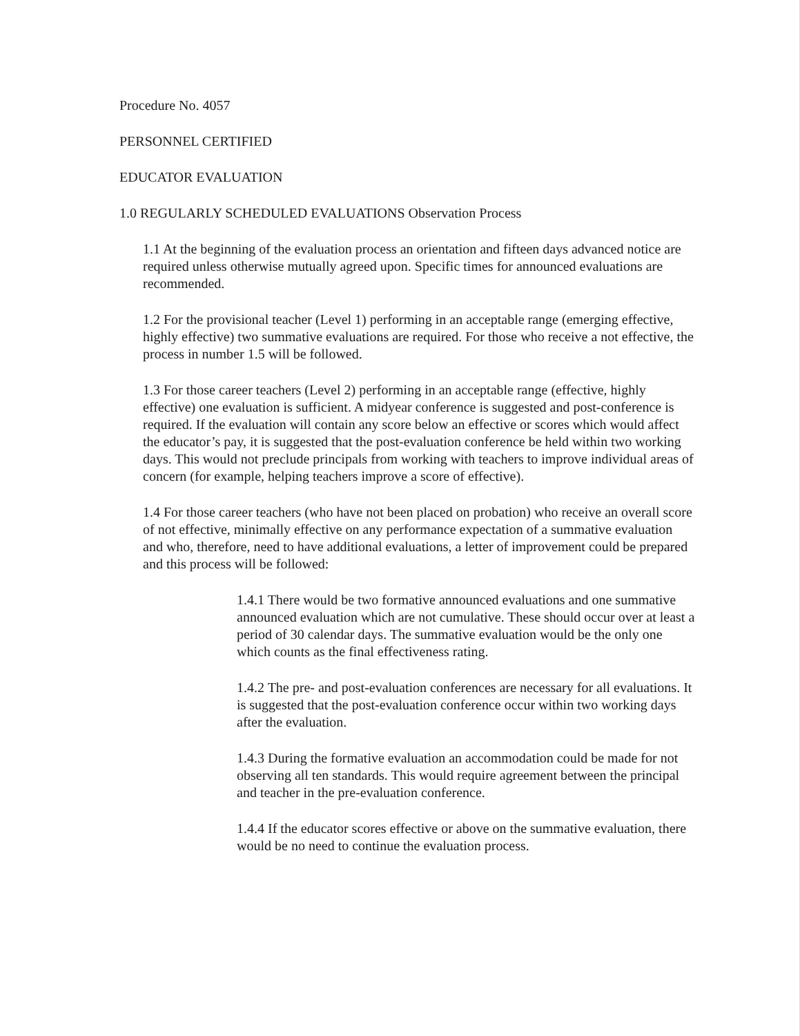Procedure No. 4057
PERSONNEL CERTIFIED
EDUCATOR EVALUATION
1.0 REGULARLY SCHEDULED EVALUATIONS Observation Process
1.1 At the beginning of the evaluation process an orientation and fifteen days advanced notice are required unless otherwise mutually agreed upon. Specific times for announced evaluations are recommended.
1.2 For the provisional teacher (Level 1) performing in an acceptable range (emerging effective, highly effective) two summative evaluations are required. For those who receive a not effective, the process in number 1.5 will be followed.
1.3 For those career teachers (Level 2) performing in an acceptable range (effective, highly effective) one evaluation is sufficient. A midyear conference is suggested and post-conference is required. If the evaluation will contain any score below an effective or scores which would affect the educator’s pay, it is suggested that the post-evaluation conference be held within two working days. This would not preclude principals from working with teachers to improve individual areas of concern (for example, helping teachers improve a score of effective).
1.4 For those career teachers (who have not been placed on probation) who receive an overall score of not effective, minimally effective on any performance expectation of a summative evaluation and who, therefore, need to have additional evaluations, a letter of improvement could be prepared and this process will be followed:
1.4.1 There would be two formative announced evaluations and one summative announced evaluation which are not cumulative. These should occur over at least a period of 30 calendar days. The summative evaluation would be the only one which counts as the final effectiveness rating.
1.4.2 The pre- and post-evaluation conferences are necessary for all evaluations. It is suggested that the post-evaluation conference occur within two working days after the evaluation.
1.4.3 During the formative evaluation an accommodation could be made for not observing all ten standards. This would require agreement between the principal and teacher in the pre-evaluation conference.
1.4.4 If the educator scores effective or above on the summative evaluation, there would be no need to continue the evaluation process.